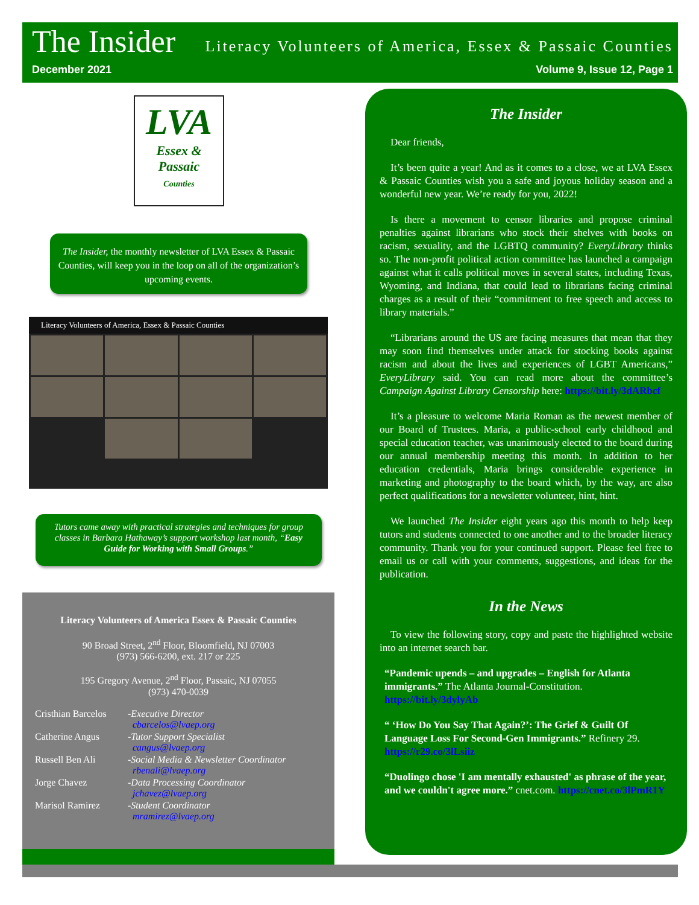The Insider
Literacy Volunteers of America, Essex & Passaic Counties
December 2021 Volume 9, Issue 12, Page 1
LVA
Essex &
Passaic
Counties
The Insider, the monthly newsletter of LVA Essex & Passaic Counties, will keep you in the loop on all of the organization’s upcoming events.
Literacy Volunteers of America, Essex & Passaic Counties
Tutors came away with practical strategies and techniques for group classes in Barbara Hathaway’s support workshop last month, “Easy Guide for Working with Small Groups.”
Literacy Volunteers of America Essex & Passaic Counties
90 Broad Street, 2<sup>nd</sup> Floor, Bloomfield, NJ 07003
(973) 566-6200, ext. 217 or 225
195 Gregory Avenue, 2<sup>nd</sup> Floor, Passaic, NJ 07055
(973) 470-0039
Cristhian Barcelos
-Executive Director
cbarcelos@lvaep.org
Catherine Angus
-Tutor Support Specialist
cangus@lvaep.org
Russell Ben Ali
-Social Media & Newsletter Coordinator
rbenali@lvaep.org
Jorge Chavez
-Data Processing Coordinator
jchavez@lvaep.org
Marisol Ramirez
-Student Coordinator
mramirez@lvaep.org
The Insider
Dear friends,
It’s been quite a year! And as it comes to a close, we at LVA Essex & Passaic Counties wish you a safe and joyous holiday season and a wonderful new year. We’re ready for you, 2022!
Is there a movement to censor libraries and propose criminal penalties against librarians who stock their shelves with books on racism, sexuality, and the LGBTQ community? EveryLibrary thinks so. The non-profit political action committee has launched a campaign against what it calls political moves in several states, including Texas, Wyoming, and Indiana, that could lead to librarians facing criminal charges as a result of their “commitment to free speech and access to library materials.”
“Librarians around the US are facing measures that mean that they may soon find themselves under attack for stocking books against racism and about the lives and experiences of LGBT Americans,” EveryLibrary said. You can read more about the committee’s Campaign Against Library Censorship here: https://bit.ly/3dARbcf
It’s a pleasure to welcome Maria Roman as the newest member of our Board of Trustees. Maria, a public-school early childhood and special education teacher, was unanimously elected to the board during our annual membership meeting this month. In addition to her education credentials, Maria brings considerable experience in marketing and photography to the board which, by the way, are also perfect qualifications for a newsletter volunteer, hint, hint.
We launched The Insider eight years ago this month to help keep tutors and students connected to one another and to the broader literacy community. Thank you for your continued support. Please feel free to email us or call with your comments, suggestions, and ideas for the publication.
In the News
To view the following story, copy and paste the highlighted website into an internet search bar.
“Pandemic upends – and upgrades – English for Atlanta immigrants.” The Atlanta Journal-Constitution. https://bit.ly/3dylyAb
“ ‘How Do You Say That Again?’: The Grief & Guilt Of Language Loss For Second-Gen Immigrants.” Refinery 29. https://r29.co/3lLsiiz
“Duolingo chose 'I am mentally exhausted' as phrase of the year, and we couldn't agree more.” cnet.com. https://cnet.co/3lPmR1Y